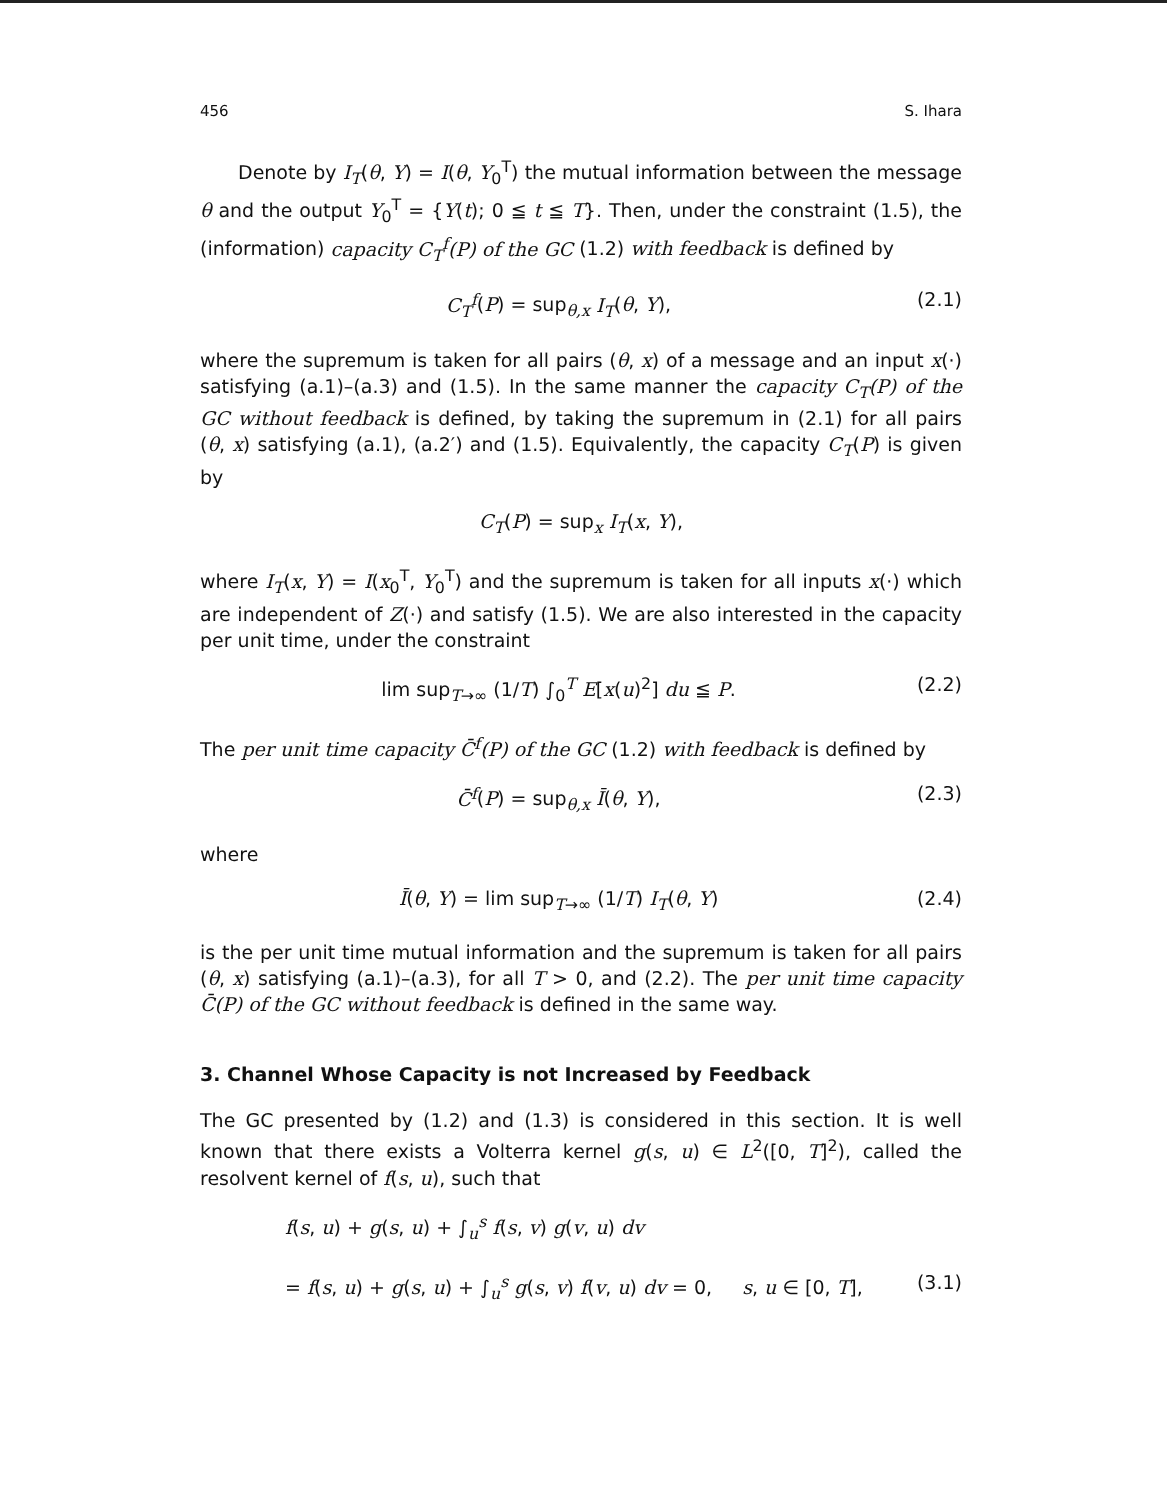456 S. Ihara
Denote by I<sub>T</sub>(θ, Y) = I(θ, Y<sub>0</sub><sup>T</sup>) the mutual information between the message θ and the output Y<sub>0</sub><sup>T</sup> = {Y(t); 0 ≦ t ≦ T}. Then, under the constraint (1.5), the (information) capacity C<sub>T</sub><sup>f</sup>(P) of the GC (1.2) with feedback is defined by
C<sub>T</sub><sup>f</sup>(P) = sup<sub>θ,x</sub> I<sub>T</sub>(θ, Y), (2.1)
where the supremum is taken for all pairs (θ, x) of a message and an input x(·) satisfying (a.1)–(a.3) and (1.5). In the same manner the capacity C<sub>T</sub>(P) of the GC without feedback is defined, by taking the supremum in (2.1) for all pairs (θ, x) satisfying (a.1), (a.2′) and (1.5). Equivalently, the capacity C<sub>T</sub>(P) is given by
C<sub>T</sub>(P) = sup<sub>x</sub> I<sub>T</sub>(x, Y),
where I<sub>T</sub>(x, Y) = I(x<sub>0</sub><sup>T</sup>, Y<sub>0</sub><sup>T</sup>) and the supremum is taken for all inputs x(·) which are independent of Z(·) and satisfy (1.5). We are also interested in the capacity per unit time, under the constraint
lim sup<sub>T→∞</sub> (1/T) ∫<sub>0</sub><sup>T</sup> E[x(u)<sup>2</sup>] du ≦ P. (2.2)
The per unit time capacity C̄<sup>f</sup>(P) of the GC (1.2) with feedback is defined by
C̄<sup>f</sup>(P) = sup<sub>θ,x</sub> Ī(θ, Y), (2.3)
where
Ī(θ, Y) = lim sup<sub>T→∞</sub> (1/T) I<sub>T</sub>(θ, Y) (2.4)
is the per unit time mutual information and the supremum is taken for all pairs (θ, x) satisfying (a.1)–(a.3), for all T > 0, and (2.2). The per unit time capacity C̄(P) of the GC without feedback is defined in the same way.
3. Channel Whose Capacity is not Increased by Feedback
The GC presented by (1.2) and (1.3) is considered in this section. It is well known that there exists a Volterra kernel g(s, u) ∈ L<sup>2</sup>([0, T]<sup>2</sup>), called the resolvent kernel of f(s, u), such that
f(s, u) + g(s, u) + ∫<sub>u</sub><sup>s</sup> f(s, v) g(v, u) dv
= f(s, u) + g(s, u) + ∫<sub>u</sub><sup>s</sup> g(s, v) f(v, u) dv = 0, s, u ∈ [0, T], (3.1)